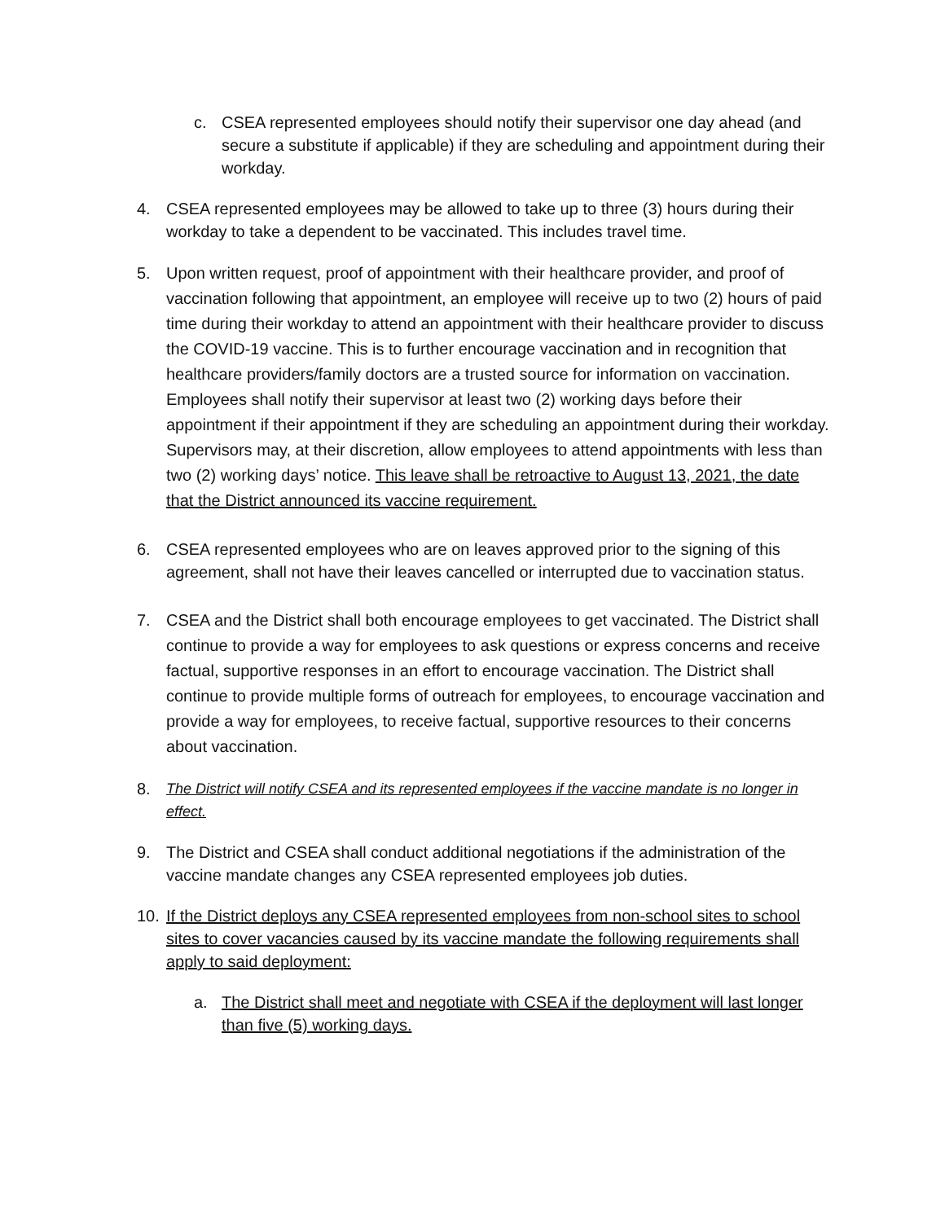c. CSEA represented employees should notify their supervisor one day ahead (and secure a substitute if applicable) if they are scheduling and appointment during their workday.
4. CSEA represented employees may be allowed to take up to three (3) hours during their workday to take a dependent to be vaccinated. This includes travel time.
5. Upon written request, proof of appointment with their healthcare provider, and proof of vaccination following that appointment, an employee will receive up to two (2) hours of paid time during their workday to attend an appointment with their healthcare provider to discuss the COVID-19 vaccine. This is to further encourage vaccination and in recognition that healthcare providers/family doctors are a trusted source for information on vaccination. Employees shall notify their supervisor at least two (2) working days before their appointment if their appointment if they are scheduling an appointment during their workday. Supervisors may, at their discretion, allow employees to attend appointments with less than two (2) working days’ notice. This leave shall be retroactive to August 13, 2021, the date that the District announced its vaccine requirement.
6. CSEA represented employees who are on leaves approved prior to the signing of this agreement, shall not have their leaves cancelled or interrupted due to vaccination status.
7. CSEA and the District shall both encourage employees to get vaccinated. The District shall continue to provide a way for employees to ask questions or express concerns and receive factual, supportive responses in an effort to encourage vaccination. The District shall continue to provide multiple forms of outreach for employees, to encourage vaccination and provide a way for employees, to receive factual, supportive resources to their concerns about vaccination.
8. The District will notify CSEA and its represented employees if the vaccine mandate is no longer in effect.
9. The District and CSEA shall conduct additional negotiations if the administration of the vaccine mandate changes any CSEA represented employees job duties.
10. If the District deploys any CSEA represented employees from non-school sites to school sites to cover vacancies caused by its vaccine mandate the following requirements shall apply to said deployment:
a. The District shall meet and negotiate with CSEA if the deployment will last longer than five (5) working days.